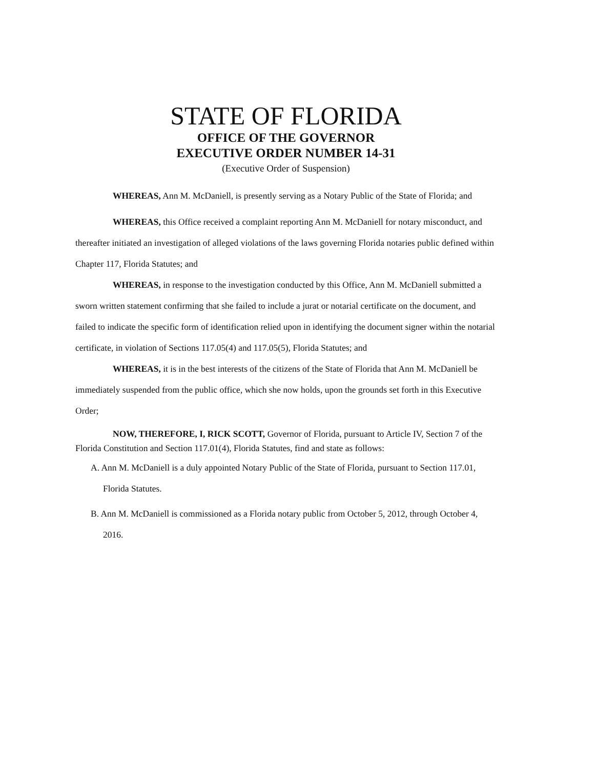STATE OF FLORIDA
OFFICE OF THE GOVERNOR
EXECUTIVE ORDER NUMBER 14-31
(Executive Order of Suspension)
WHEREAS, Ann M. McDaniell, is presently serving as a Notary Public of the State of Florida; and
WHEREAS, this Office received a complaint reporting Ann M. McDaniell for notary misconduct, and thereafter initiated an investigation of alleged violations of the laws governing Florida notaries public defined within Chapter 117, Florida Statutes; and
WHEREAS, in response to the investigation conducted by this Office, Ann M. McDaniell submitted a sworn written statement confirming that she failed to include a jurat or notarial certificate on the document, and failed to indicate the specific form of identification relied upon in identifying the document signer within the notarial certificate, in violation of Sections 117.05(4) and 117.05(5), Florida Statutes; and
WHEREAS, it is in the best interests of the citizens of the State of Florida that Ann M. McDaniell be immediately suspended from the public office, which she now holds, upon the grounds set forth in this Executive Order;
NOW, THEREFORE, I, RICK SCOTT, Governor of Florida, pursuant to Article IV, Section 7 of the Florida Constitution and Section 117.01(4), Florida Statutes, find and state as follows:
A. Ann M. McDaniell is a duly appointed Notary Public of the State of Florida, pursuant to Section 117.01, Florida Statutes.
B. Ann M. McDaniell is commissioned as a Florida notary public from October 5, 2012, through October 4, 2016.